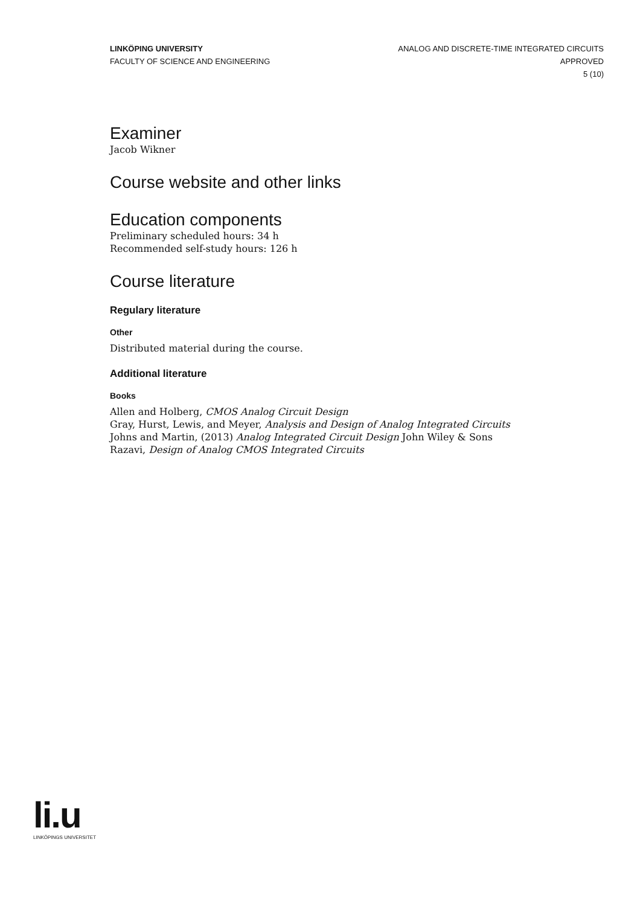LINKÖPING UNIVERSITY
FACULTY OF SCIENCE AND ENGINEERING
ANALOG AND DISCRETE-TIME INTEGRATED CIRCUITS
APPROVED
5 (10)
Examiner
Jacob Wikner
Course website and other links
Education components
Preliminary scheduled hours: 34 h
Recommended self-study hours: 126 h
Course literature
Regulary literature
Other
Distributed material during the course.
Additional literature
Books
Allen and Holberg, CMOS Analog Circuit Design
Gray, Hurst, Lewis, and Meyer, Analysis and Design of Analog Integrated Circuits
Johns and Martin, (2013) Analog Integrated Circuit Design John Wiley & Sons
Razavi, Design of Analog CMOS Integrated Circuits
li.u
LINKÖPINGS UNIVERSITET